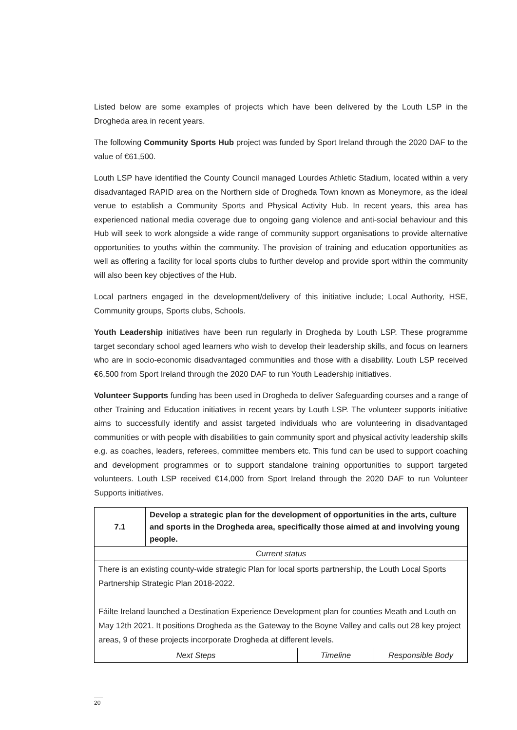Listed below are some examples of projects which have been delivered by the Louth LSP in the Drogheda area in recent years.
The following Community Sports Hub project was funded by Sport Ireland through the 2020 DAF to the value of €61,500.
Louth LSP have identified the County Council managed Lourdes Athletic Stadium, located within a very disadvantaged RAPID area on the Northern side of Drogheda Town known as Moneymore, as the ideal venue to establish a Community Sports and Physical Activity Hub. In recent years, this area has experienced national media coverage due to ongoing gang violence and anti-social behaviour and this Hub will seek to work alongside a wide range of community support organisations to provide alternative opportunities to youths within the community. The provision of training and education opportunities as well as offering a facility for local sports clubs to further develop and provide sport within the community will also been key objectives of the Hub.
Local partners engaged in the development/delivery of this initiative include; Local Authority, HSE, Community groups, Sports clubs, Schools.
Youth Leadership initiatives have been run regularly in Drogheda by Louth LSP. These programme target secondary school aged learners who wish to develop their leadership skills, and focus on learners who are in socio-economic disadvantaged communities and those with a disability. Louth LSP received €6,500 from Sport Ireland through the 2020 DAF to run Youth Leadership initiatives.
Volunteer Supports funding has been used in Drogheda to deliver Safeguarding courses and a range of other Training and Education initiatives in recent years by Louth LSP. The volunteer supports initiative aims to successfully identify and assist targeted individuals who are volunteering in disadvantaged communities or with people with disabilities to gain community sport and physical activity leadership skills e.g. as coaches, leaders, referees, committee members etc. This fund can be used to support coaching and development programmes or to support standalone training opportunities to support targeted volunteers. Louth LSP received €14,000 from Sport Ireland through the 2020 DAF to run Volunteer Supports initiatives.
| 7.1 | Develop a strategic plan for the development of opportunities in the arts, culture and sports in the Drogheda area, specifically those aimed at and involving young people. | | |
| --- | --- | --- | --- |
| Current status | | | |
| There is an existing county-wide strategic Plan for local sports partnership, the Louth Local Sports Partnership Strategic Plan 2018-2022. Fáilte Ireland launched a Destination Experience Development plan for counties Meath and Louth on May 12th 2021. It positions Drogheda as the Gateway to the Boyne Valley and calls out 28 key project areas, 9 of these projects incorporate Drogheda at different levels. | | | |
| Next Steps | | Timeline | Responsible Body |
20